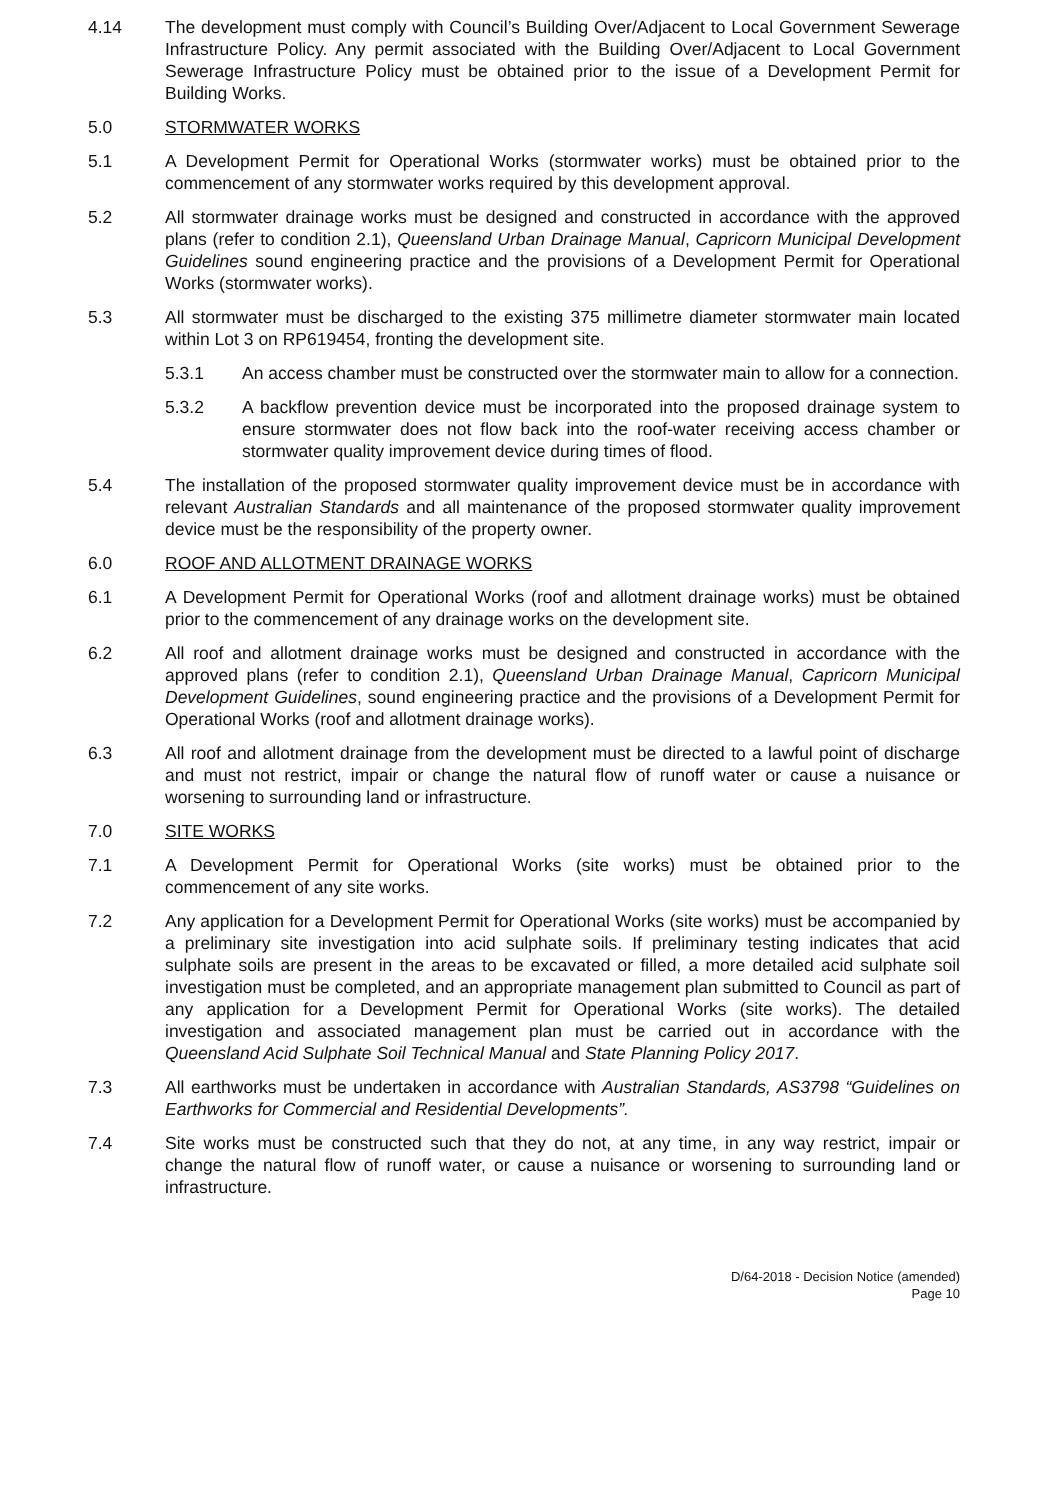4.14 The development must comply with Council’s Building Over/Adjacent to Local Government Sewerage Infrastructure Policy. Any permit associated with the Building Over/Adjacent to Local Government Sewerage Infrastructure Policy must be obtained prior to the issue of a Development Permit for Building Works.
5.0 STORMWATER WORKS
5.1 A Development Permit for Operational Works (stormwater works) must be obtained prior to the commencement of any stormwater works required by this development approval.
5.2 All stormwater drainage works must be designed and constructed in accordance with the approved plans (refer to condition 2.1), Queensland Urban Drainage Manual, Capricorn Municipal Development Guidelines sound engineering practice and the provisions of a Development Permit for Operational Works (stormwater works).
5.3 All stormwater must be discharged to the existing 375 millimetre diameter stormwater main located within Lot 3 on RP619454, fronting the development site.
5.3.1 An access chamber must be constructed over the stormwater main to allow for a connection.
5.3.2 A backflow prevention device must be incorporated into the proposed drainage system to ensure stormwater does not flow back into the roof-water receiving access chamber or stormwater quality improvement device during times of flood.
5.4 The installation of the proposed stormwater quality improvement device must be in accordance with relevant Australian Standards and all maintenance of the proposed stormwater quality improvement device must be the responsibility of the property owner.
6.0 ROOF AND ALLOTMENT DRAINAGE WORKS
6.1 A Development Permit for Operational Works (roof and allotment drainage works) must be obtained prior to the commencement of any drainage works on the development site.
6.2 All roof and allotment drainage works must be designed and constructed in accordance with the approved plans (refer to condition 2.1), Queensland Urban Drainage Manual, Capricorn Municipal Development Guidelines, sound engineering practice and the provisions of a Development Permit for Operational Works (roof and allotment drainage works).
6.3 All roof and allotment drainage from the development must be directed to a lawful point of discharge and must not restrict, impair or change the natural flow of runoff water or cause a nuisance or worsening to surrounding land or infrastructure.
7.0 SITE WORKS
7.1 A Development Permit for Operational Works (site works) must be obtained prior to the commencement of any site works.
7.2 Any application for a Development Permit for Operational Works (site works) must be accompanied by a preliminary site investigation into acid sulphate soils. If preliminary testing indicates that acid sulphate soils are present in the areas to be excavated or filled, a more detailed acid sulphate soil investigation must be completed, and an appropriate management plan submitted to Council as part of any application for a Development Permit for Operational Works (site works). The detailed investigation and associated management plan must be carried out in accordance with the Queensland Acid Sulphate Soil Technical Manual and State Planning Policy 2017.
7.3 All earthworks must be undertaken in accordance with Australian Standards, AS3798 “Guidelines on Earthworks for Commercial and Residential Developments”.
7.4 Site works must be constructed such that they do not, at any time, in any way restrict, impair or change the natural flow of runoff water, or cause a nuisance or worsening to surrounding land or infrastructure.
D/64-2018 - Decision Notice (amended)
Page 10